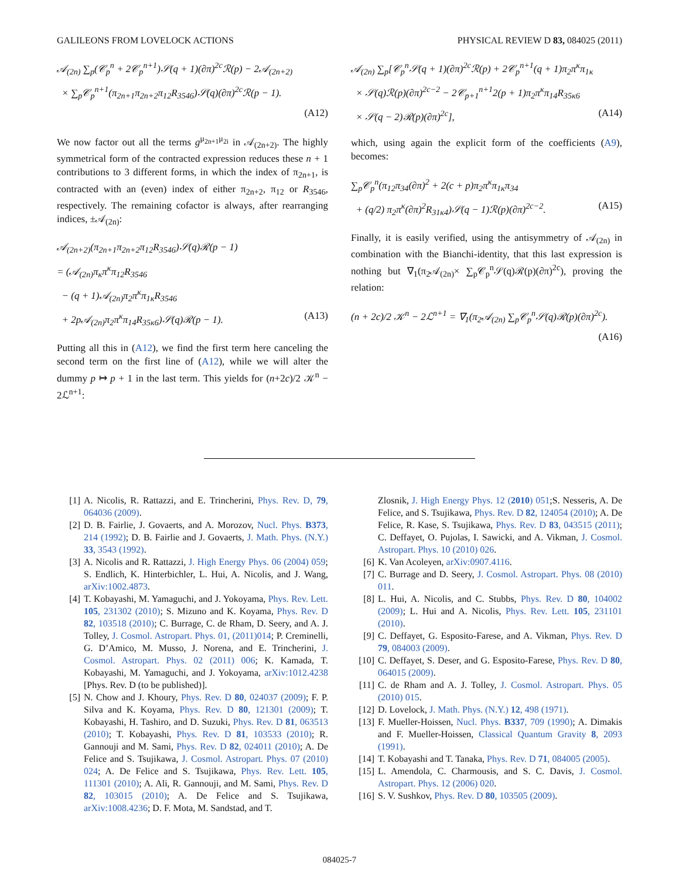GALILEONS FROM LOVELOCK ACTIONS PHYSICAL REVIEW D 83, 084025 (2011)
𝒜<sub>(2n)</sub> ∑<sub>p</sub>(𝒞<sub>p</sub><sup>n</sup> + 2𝒞<sub>p</sub><sup>n+1</sup>)𝒮(q + 1)(∂π)<sup>2c</sup>ℛ(p) − 2𝒜<sub>(2n+2)</sub>
× ∑<sub>p</sub>𝒞<sub>p</sub><sup>n+1</sup>(π<sub>2n+1</sub>π<sub>2n+2</sub>π<sub>12</sub>R<sub>3546</sub>)𝒮(q)(∂π)<sup>2c</sup>ℛ(p − 1).
(A12)
We now factor out all the terms g<sup>μ<sub>2n+1</sub>μ<sub>2i</sub></sup> in 𝒜<sub>(2n+2)</sub>. The highly symmetrical form of the contracted expression reduces these n + 1 contributions to 3 different forms, in which the index of π<sub>2n+1</sub>, is contracted with an (even) index of either π<sub>2n+2</sub>, π<sub>12</sub> or R<sub>3546</sub>, respectively. The remaining cofactor is always, after rearranging indices, ±𝒜<sub>(2n)</sub>:
𝒜<sub>(2n+2)</sub>(π<sub>2n+1</sub>π<sub>2n+2</sub>π<sub>12</sub>R<sub>3546</sub>)𝒮(q)ℛ(p − 1)
= (𝒜<sub>(2n)</sub>π<sub>κ</sub>π<sup>κ</sup>π<sub>12</sub>R<sub>3546</sub>
− (q + 1)𝒜<sub>(2n)</sub>π<sub>2</sub>π<sup>κ</sup>π<sub>1κ</sub>R<sub>3546</sub>
+ 2p𝒜<sub>(2n)</sub>π<sub>2</sub>π<sup>κ</sup>π<sub>14</sub>R<sub>35κ6</sub>)𝒮(q)ℛ(p − 1). (A13)
Putting all this in (A12), we find the first term here canceling the second term on the first line of (A12), while we will alter the dummy p ↦ p + 1 in the last term. This yields for (n+2c)/2 𝒦<sup>n</sup> − 2ℒ<sup>n+1</sup>:
𝒜<sub>(2n)</sub> ∑<sub>p</sub>[𝒞<sub>p</sub><sup>n</sup>𝒮(q + 1)(∂π)<sup>2c</sup>ℛ(p) + 2𝒞<sub>p</sub><sup>n+1</sup>(q + 1)π<sub>2</sub>π<sup>κ</sup>π<sub>1κ</sub>
× 𝒮(q)ℛ(p)(∂π)<sup>2c−2</sup> − 2𝒞<sub>p+1</sub><sup>n+1</sup>2(p + 1)π<sub>2</sub>π<sup>κ</sup>π<sub>14</sub>R<sub>35κ6</sub>
× 𝒮(q − 2)ℛ(p)(∂π)<sup>2c</sup>], (A14)
which, using again the explicit form of the coefficients (A9), becomes:
∑<sub>p</sub>𝒞<sub>p</sub><sup>n</sup>(π<sub>12</sub>π<sub>34</sub>(∂π)<sup>2</sup> + 2(c + p)π<sub>2</sub>π<sup>κ</sup>π<sub>1κ</sub>π<sub>34</sub>
+ (q/2) π<sub>2</sub>π<sup>κ</sup>(∂π)<sup>2</sup>R<sub>31κ4</sub>)𝒮(q − 1)ℛ(p)(∂π)<sup>2c−2</sup>. (A15)
Finally, it is easily verified, using the antisymmetry of 𝒜<sub>(2n)</sub> in combination with the Bianchi-identity, that this last expression is nothing but ∇<sub>1</sub>(π<sub>2</sub>𝒜<sub>(2n)</sub>× ∑<sub>p</sub>𝒞<sub>p</sub><sup>n</sup>𝒮(q)ℛ(p)(∂π)<sup>2c</sup>), proving the relation:
(n + 2c)/2 𝒦<sup>n</sup> − 2ℒ<sup>n+1</sup> = ∇<sub>1</sub>(π<sub>2</sub>𝒜<sub>(2n)</sub> ∑<sub>p</sub>𝒞<sub>p</sub><sup>n</sup>𝒮(q)ℛ(p)(∂π)<sup>2c</sup>).
(A16)
[1] A. Nicolis, R. Rattazzi, and E. Trincherini, Phys. Rev. D, 79, 064036 (2009).
[2] D. B. Fairlie, J. Govaerts, and A. Morozov, Nucl. Phys. B373, 214 (1992); D. B. Fairlie and J. Govaerts, J. Math. Phys. (N.Y.) 33, 3543 (1992).
[3] A. Nicolis and R. Rattazzi, J. High Energy Phys. 06 (2004) 059; S. Endlich, K. Hinterbichler, L. Hui, A. Nicolis, and J. Wang, arXiv:1002.4873.
[4] T. Kobayashi, M. Yamaguchi, and J. Yokoyama, Phys. Rev. Lett. 105, 231302 (2010); S. Mizuno and K. Koyama, Phys. Rev. D 82, 103518 (2010); C. Burrage, C. de Rham, D. Seery, and A. J. Tolley, J. Cosmol. Astropart. Phys. 01, (2011)014; P. Creminelli, G. D’Amico, M. Musso, J. Norena, and E. Trincherini, J. Cosmol. Astropart. Phys. 02 (2011) 006; K. Kamada, T. Kobayashi, M. Yamaguchi, and J. Yokoyama, arXiv:1012.4238 [Phys. Rev. D (to be published)].
[5] N. Chow and J. Khoury, Phys. Rev. D 80, 024037 (2009); F. P. Silva and K. Koyama, Phys. Rev. D 80, 121301 (2009); T. Kobayashi, H. Tashiro, and D. Suzuki, Phys. Rev. D 81, 063513 (2010); T. Kobayashi, Phys. Rev. D 81, 103533 (2010); R. Gannouji and M. Sami, Phys. Rev. D 82, 024011 (2010); A. De Felice and S. Tsujikawa, J. Cosmol. Astropart. Phys. 07 (2010) 024; A. De Felice and S. Tsujikawa, Phys. Rev. Lett. 105, 111301 (2010); A. Ali, R. Gannouji, and M. Sami, Phys. Rev. D 82, 103015 (2010); A. De Felice and S. Tsujikawa, arXiv:1008.4236; D. F. Mota, M. Sandstad, and T.
Zlosnik, J. High Energy Phys. 12 (2010) 051;S. Nesseris, A. De Felice, and S. Tsujikawa, Phys. Rev. D 82, 124054 (2010); A. De Felice, R. Kase, S. Tsujikawa, Phys. Rev. D 83, 043515 (2011); C. Deffayet, O. Pujolas, I. Sawicki, and A. Vikman, J. Cosmol. Astropart. Phys. 10 (2010) 026.
[6] K. Van Acoleyen, arXiv:0907.4116.
[7] C. Burrage and D. Seery, J. Cosmol. Astropart. Phys. 08 (2010) 011.
[8] L. Hui, A. Nicolis, and C. Stubbs, Phys. Rev. D 80, 104002 (2009); L. Hui and A. Nicolis, Phys. Rev. Lett. 105, 231101 (2010).
[9] C. Deffayet, G. Esposito-Farese, and A. Vikman, Phys. Rev. D 79, 084003 (2009).
[10] C. Deffayet, S. Deser, and G. Esposito-Farese, Phys. Rev. D 80, 064015 (2009).
[11] C. de Rham and A. J. Tolley, J. Cosmol. Astropart. Phys. 05 (2010) 015.
[12] D. Lovelock, J. Math. Phys. (N.Y.) 12, 498 (1971).
[13] F. Mueller-Hoissen, Nucl. Phys. B337, 709 (1990); A. Dimakis and F. Mueller-Hoissen, Classical Quantum Gravity 8, 2093 (1991).
[14] T. Kobayashi and T. Tanaka, Phys. Rev. D 71, 084005 (2005).
[15] L. Amendola, C. Charmousis, and S. C. Davis, J. Cosmol. Astropart. Phys. 12 (2006) 020.
[16] S. V. Sushkov, Phys. Rev. D 80, 103505 (2009).
084025-7